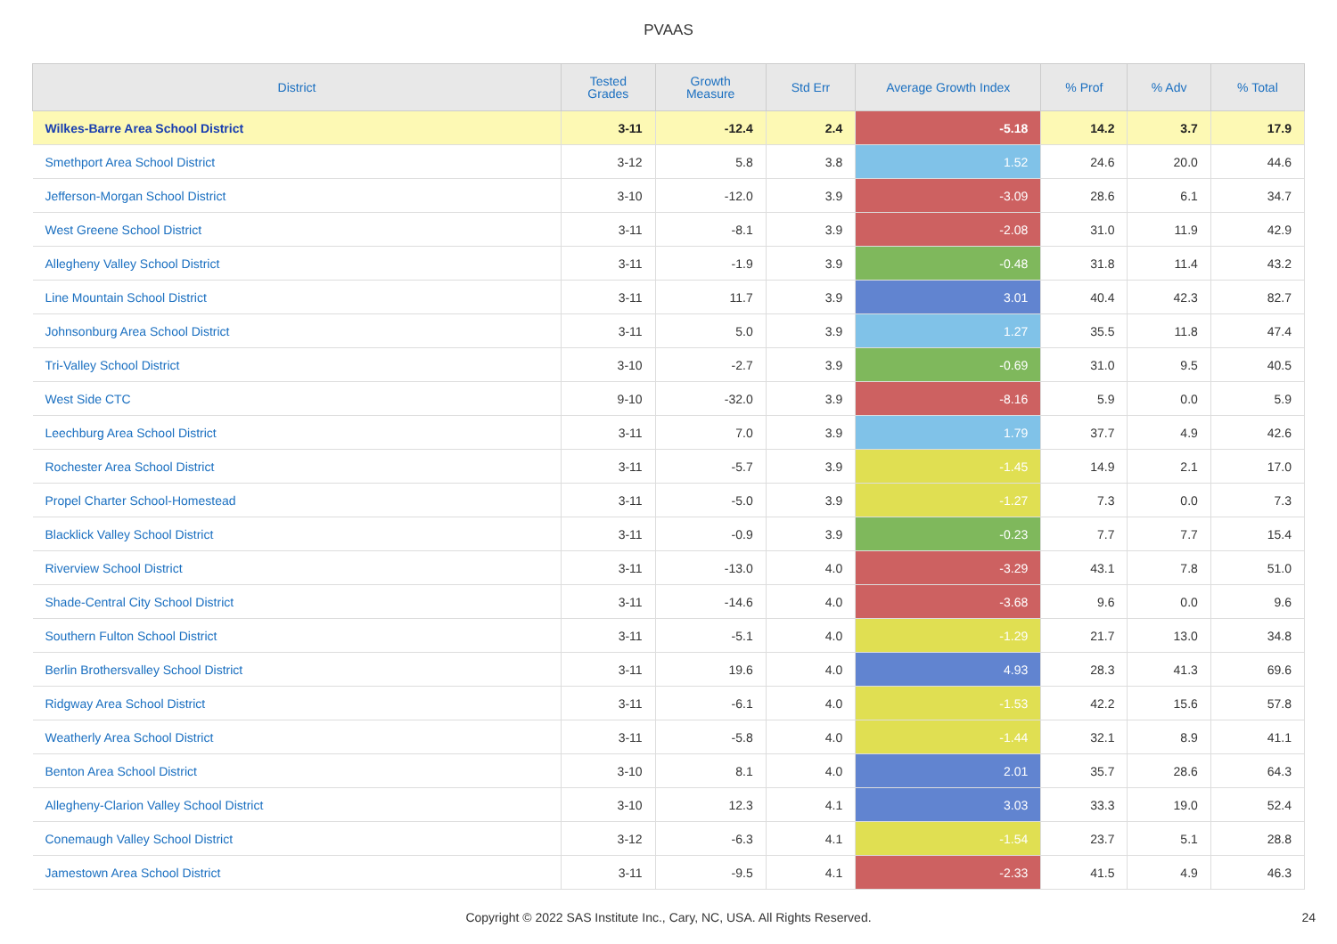PVAAS
| District | Tested Grades | Growth Measure | Std Err | Average Growth Index | % Prof | % Adv | % Total |
| --- | --- | --- | --- | --- | --- | --- | --- |
| Wilkes-Barre Area School District | 3-11 | -12.4 | 2.4 | -5.18 | 14.2 | 3.7 | 17.9 |
| Smethport Area School District | 3-12 | 5.8 | 3.8 | 1.52 | 24.6 | 20.0 | 44.6 |
| Jefferson-Morgan School District | 3-10 | -12.0 | 3.9 | -3.09 | 28.6 | 6.1 | 34.7 |
| West Greene School District | 3-11 | -8.1 | 3.9 | -2.08 | 31.0 | 11.9 | 42.9 |
| Allegheny Valley School District | 3-11 | -1.9 | 3.9 | -0.48 | 31.8 | 11.4 | 43.2 |
| Line Mountain School District | 3-11 | 11.7 | 3.9 | 3.01 | 40.4 | 42.3 | 82.7 |
| Johnsonburg Area School District | 3-11 | 5.0 | 3.9 | 1.27 | 35.5 | 11.8 | 47.4 |
| Tri-Valley School District | 3-10 | -2.7 | 3.9 | -0.69 | 31.0 | 9.5 | 40.5 |
| West Side CTC | 9-10 | -32.0 | 3.9 | -8.16 | 5.9 | 0.0 | 5.9 |
| Leechburg Area School District | 3-11 | 7.0 | 3.9 | 1.79 | 37.7 | 4.9 | 42.6 |
| Rochester Area School District | 3-11 | -5.7 | 3.9 | -1.45 | 14.9 | 2.1 | 17.0 |
| Propel Charter School-Homestead | 3-11 | -5.0 | 3.9 | -1.27 | 7.3 | 0.0 | 7.3 |
| Blacklick Valley School District | 3-11 | -0.9 | 3.9 | -0.23 | 7.7 | 7.7 | 15.4 |
| Riverview School District | 3-11 | -13.0 | 4.0 | -3.29 | 43.1 | 7.8 | 51.0 |
| Shade-Central City School District | 3-11 | -14.6 | 4.0 | -3.68 | 9.6 | 0.0 | 9.6 |
| Southern Fulton School District | 3-11 | -5.1 | 4.0 | -1.29 | 21.7 | 13.0 | 34.8 |
| Berlin Brothersvalley School District | 3-11 | 19.6 | 4.0 | 4.93 | 28.3 | 41.3 | 69.6 |
| Ridgway Area School District | 3-11 | -6.1 | 4.0 | -1.53 | 42.2 | 15.6 | 57.8 |
| Weatherly Area School District | 3-11 | -5.8 | 4.0 | -1.44 | 32.1 | 8.9 | 41.1 |
| Benton Area School District | 3-10 | 8.1 | 4.0 | 2.01 | 35.7 | 28.6 | 64.3 |
| Allegheny-Clarion Valley School District | 3-10 | 12.3 | 4.1 | 3.03 | 33.3 | 19.0 | 52.4 |
| Conemaugh Valley School District | 3-12 | -6.3 | 4.1 | -1.54 | 23.7 | 5.1 | 28.8 |
| Jamestown Area School District | 3-11 | -9.5 | 4.1 | -2.33 | 41.5 | 4.9 | 46.3 |
Copyright © 2022 SAS Institute Inc., Cary, NC, USA. All Rights Reserved. 24